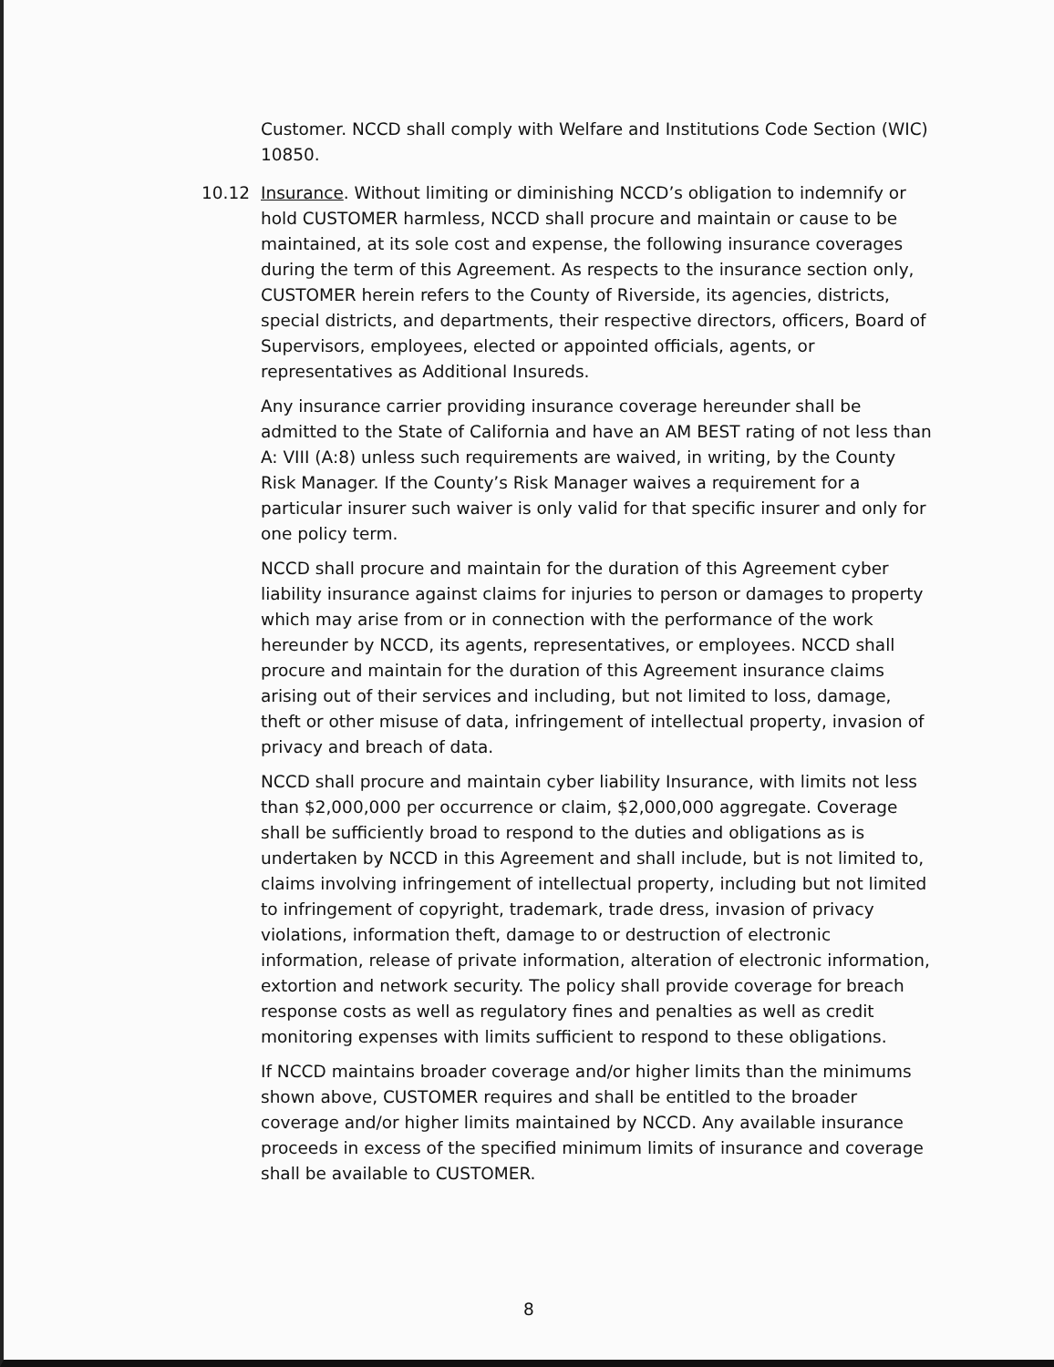Customer. NCCD shall comply with Welfare and Institutions Code Section (WIC) 10850.
10.12 Insurance. Without limiting or diminishing NCCD’s obligation to indemnify or hold CUSTOMER harmless, NCCD shall procure and maintain or cause to be maintained, at its sole cost and expense, the following insurance coverages during the term of this Agreement. As respects to the insurance section only, CUSTOMER herein refers to the County of Riverside, its agencies, districts, special districts, and departments, their respective directors, officers, Board of Supervisors, employees, elected or appointed officials, agents, or representatives as Additional Insureds.
Any insurance carrier providing insurance coverage hereunder shall be admitted to the State of California and have an AM BEST rating of not less than A: VIII (A:8) unless such requirements are waived, in writing, by the County Risk Manager. If the County’s Risk Manager waives a requirement for a particular insurer such waiver is only valid for that specific insurer and only for one policy term.
NCCD shall procure and maintain for the duration of this Agreement cyber liability insurance against claims for injuries to person or damages to property which may arise from or in connection with the performance of the work hereunder by NCCD, its agents, representatives, or employees. NCCD shall procure and maintain for the duration of this Agreement insurance claims arising out of their services and including, but not limited to loss, damage, theft or other misuse of data, infringement of intellectual property, invasion of privacy and breach of data.
NCCD shall procure and maintain cyber liability Insurance, with limits not less than $2,000,000 per occurrence or claim, $2,000,000 aggregate. Coverage shall be sufficiently broad to respond to the duties and obligations as is undertaken by NCCD in this Agreement and shall include, but is not limited to, claims involving infringement of intellectual property, including but not limited to infringement of copyright, trademark, trade dress, invasion of privacy violations, information theft, damage to or destruction of electronic information, release of private information, alteration of electronic information, extortion and network security. The policy shall provide coverage for breach response costs as well as regulatory fines and penalties as well as credit monitoring expenses with limits sufficient to respond to these obligations.
If NCCD maintains broader coverage and/or higher limits than the minimums shown above, CUSTOMER requires and shall be entitled to the broader coverage and/or higher limits maintained by NCCD. Any available insurance proceeds in excess of the specified minimum limits of insurance and coverage shall be available to CUSTOMER.
8